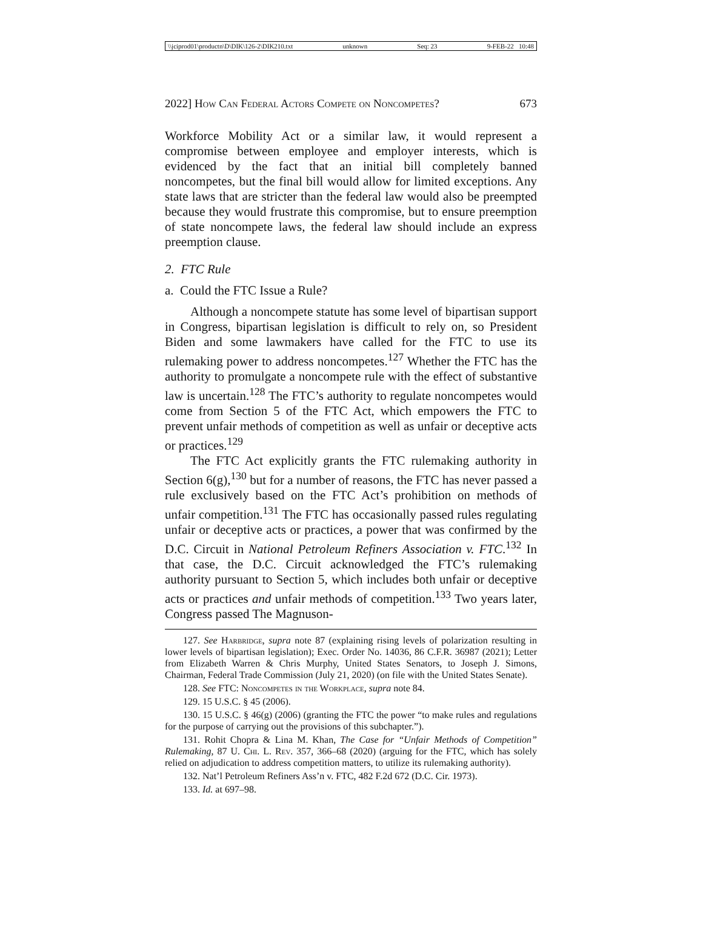\\jciprod01\productn\D\DIK\126-2\DIK210.txt unknown Seq: 23 9-FEB-22 10:48
2022] How Can Federal Actors Compete on Noncompetes? 673
Workforce Mobility Act or a similar law, it would represent a compromise between employee and employer interests, which is evidenced by the fact that an initial bill completely banned noncompetes, but the final bill would allow for limited exceptions. Any state laws that are stricter than the federal law would also be preempted because they would frustrate this compromise, but to ensure preemption of state noncompete laws, the federal law should include an express preemption clause.
2. FTC Rule
a. Could the FTC Issue a Rule?
Although a noncompete statute has some level of bipartisan support in Congress, bipartisan legislation is difficult to rely on, so President Biden and some lawmakers have called for the FTC to use its rulemaking power to address noncompetes.<sup>127</sup> Whether the FTC has the authority to promulgate a noncompete rule with the effect of substantive law is uncertain.<sup>128</sup> The FTC’s authority to regulate noncompetes would come from Section 5 of the FTC Act, which empowers the FTC to prevent unfair methods of competition as well as unfair or deceptive acts or practices.<sup>129</sup>
The FTC Act explicitly grants the FTC rulemaking authority in Section 6(g),<sup>130</sup> but for a number of reasons, the FTC has never passed a rule exclusively based on the FTC Act’s prohibition on methods of unfair competition.<sup>131</sup> The FTC has occasionally passed rules regulating unfair or deceptive acts or practices, a power that was confirmed by the D.C. Circuit in National Petroleum Refiners Association v. FTC.<sup>132</sup> In that case, the D.C. Circuit acknowledged the FTC’s rulemaking authority pursuant to Section 5, which includes both unfair or deceptive acts or practices and unfair methods of competition.<sup>133</sup> Two years later, Congress passed The Magnuson-
127. See Harbridge, supra note 87 (explaining rising levels of polarization resulting in lower levels of bipartisan legislation); Exec. Order No. 14036, 86 C.F.R. 36987 (2021); Letter from Elizabeth Warren & Chris Murphy, United States Senators, to Joseph J. Simons, Chairman, Federal Trade Commission (July 21, 2020) (on file with the United States Senate).
128. See FTC: Noncompetes in the Workplace, supra note 84.
129. 15 U.S.C. § 45 (2006).
130. 15 U.S.C. § 46(g) (2006) (granting the FTC the power “to make rules and regulations for the purpose of carrying out the provisions of this subchapter.”).
131. Rohit Chopra & Lina M. Khan, The Case for “Unfair Methods of Competition” Rulemaking, 87 U. Chi. L. Rev. 357, 366–68 (2020) (arguing for the FTC, which has solely relied on adjudication to address competition matters, to utilize its rulemaking authority).
132. Nat’l Petroleum Refiners Ass’n v. FTC, 482 F.2d 672 (D.C. Cir. 1973).
133. Id. at 697–98.